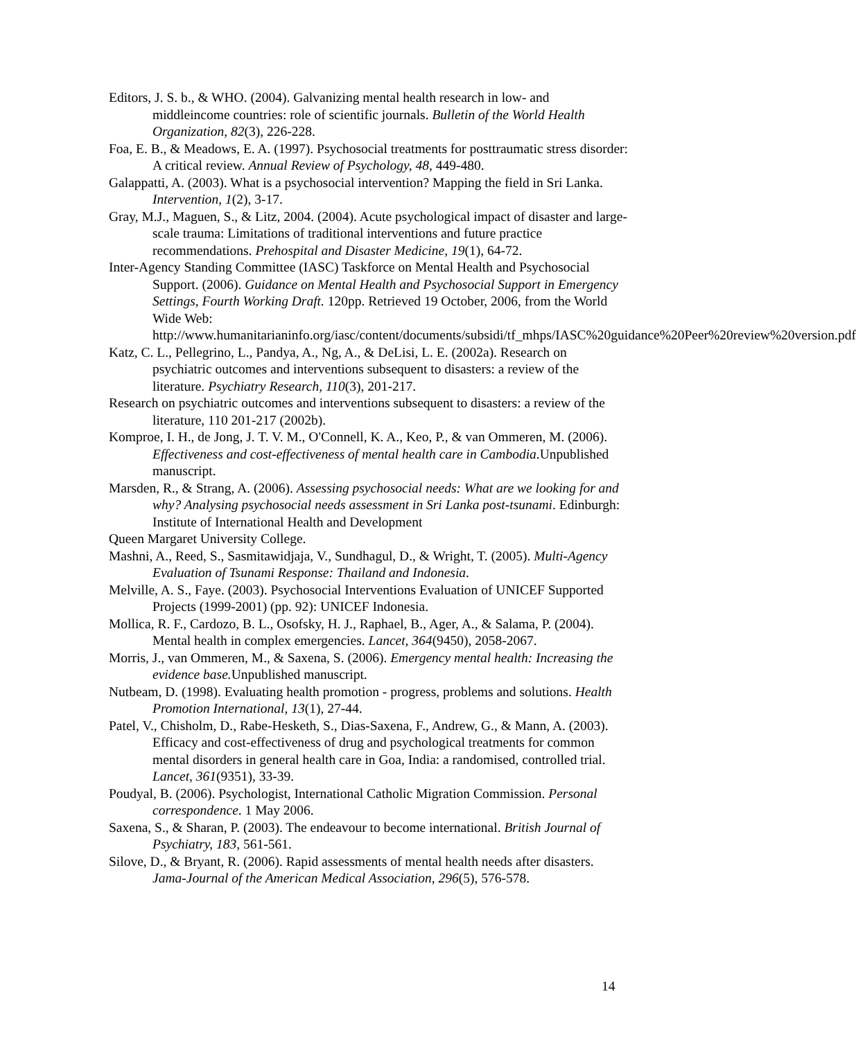Editors, J. S. b., & WHO. (2004). Galvanizing mental health research in low- and middleincome countries: role of scientific journals. Bulletin of the World Health Organization, 82(3), 226-228.
Foa, E. B., & Meadows, E. A. (1997). Psychosocial treatments for posttraumatic stress disorder: A critical review. Annual Review of Psychology, 48, 449-480.
Galappatti, A. (2003). What is a psychosocial intervention? Mapping the field in Sri Lanka. Intervention, 1(2), 3-17.
Gray, M.J., Maguen, S., & Litz, 2004. (2004). Acute psychological impact of disaster and large-scale trauma: Limitations of traditional interventions and future practice recommendations. Prehospital and Disaster Medicine, 19(1), 64-72.
Inter-Agency Standing Committee (IASC) Taskforce on Mental Health and Psychosocial Support. (2006). Guidance on Mental Health and Psychosocial Support in Emergency Settings, Fourth Working Draft. 120pp. Retrieved 19 October, 2006, from the World Wide Web: http://www.humanitarianinfo.org/iasc/content/documents/subsidi/tf_mhps/IASC%20guidance%20Peer%20review%20version.pdf
Katz, C. L., Pellegrino, L., Pandya, A., Ng, A., & DeLisi, L. E. (2002a). Research on psychiatric outcomes and interventions subsequent to disasters: a review of the literature. Psychiatry Research, 110(3), 201-217.
Research on psychiatric outcomes and interventions subsequent to disasters: a review of the literature, 110 201-217 (2002b).
Komproe, I. H., de Jong, J. T. V. M., O'Connell, K. A., Keo, P., & van Ommeren, M. (2006). Effectiveness and cost-effectiveness of mental health care in Cambodia.Unpublished manuscript.
Marsden, R., & Strang, A. (2006). Assessing psychosocial needs: What are we looking for and why? Analysing psychosocial needs assessment in Sri Lanka post-tsunami. Edinburgh: Institute of International Health and Development
Queen Margaret University College.
Mashni, A., Reed, S., Sasmitawidjaja, V., Sundhagul, D., & Wright, T. (2005). Multi-Agency Evaluation of Tsunami Response: Thailand and Indonesia.
Melville, A. S., Faye. (2003). Psychosocial Interventions Evaluation of UNICEF Supported Projects (1999-2001) (pp. 92): UNICEF Indonesia.
Mollica, R. F., Cardozo, B. L., Osofsky, H. J., Raphael, B., Ager, A., & Salama, P. (2004). Mental health in complex emergencies. Lancet, 364(9450), 2058-2067.
Morris, J., van Ommeren, M., & Saxena, S. (2006). Emergency mental health: Increasing the evidence base. Unpublished manuscript.
Nutbeam, D. (1998). Evaluating health promotion - progress, problems and solutions. Health Promotion International, 13(1), 27-44.
Patel, V., Chisholm, D., Rabe-Hesketh, S., Dias-Saxena, F., Andrew, G., & Mann, A. (2003). Efficacy and cost-effectiveness of drug and psychological treatments for common mental disorders in general health care in Goa, India: a randomised, controlled trial. Lancet, 361(9351), 33-39.
Poudyal, B. (2006). Psychologist, International Catholic Migration Commission. Personal correspondence. 1 May 2006.
Saxena, S., & Sharan, P. (2003). The endeavour to become international. British Journal of Psychiatry, 183, 561-561.
Silove, D., & Bryant, R. (2006). Rapid assessments of mental health needs after disasters. Jama-Journal of the American Medical Association, 296(5), 576-578.
14